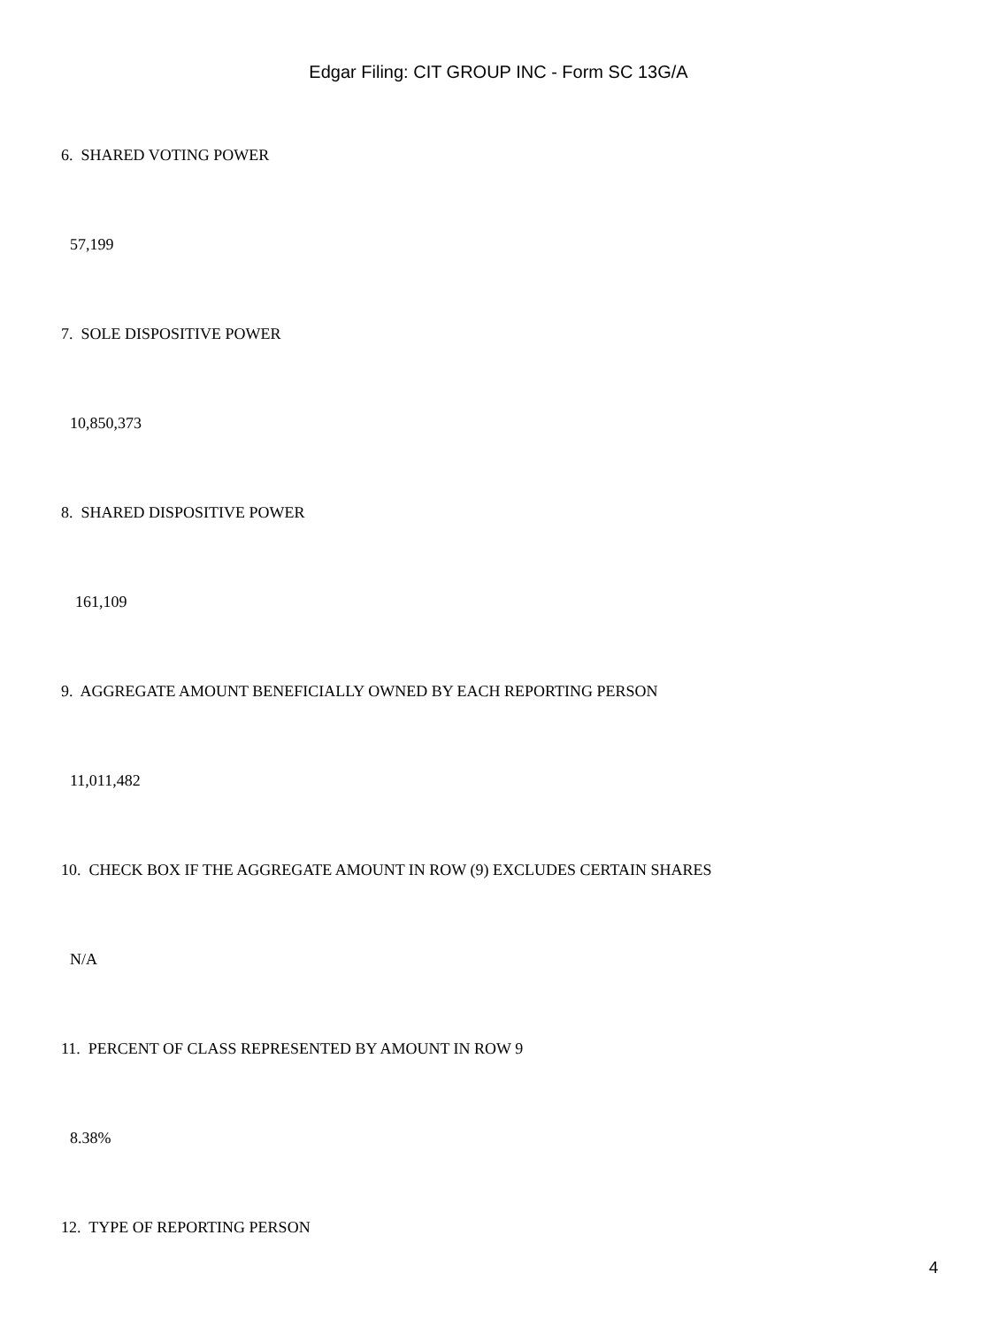Edgar Filing: CIT GROUP INC - Form SC 13G/A
6. SHARED VOTING POWER
57,199
7. SOLE DISPOSITIVE POWER
10,850,373
8. SHARED DISPOSITIVE POWER
161,109
9. AGGREGATE AMOUNT BENEFICIALLY OWNED BY EACH REPORTING PERSON
11,011,482
10. CHECK BOX IF THE AGGREGATE AMOUNT IN ROW (9) EXCLUDES CERTAIN SHARES
N/A
11. PERCENT OF CLASS REPRESENTED BY AMOUNT IN ROW 9
8.38%
12. TYPE OF REPORTING PERSON
4